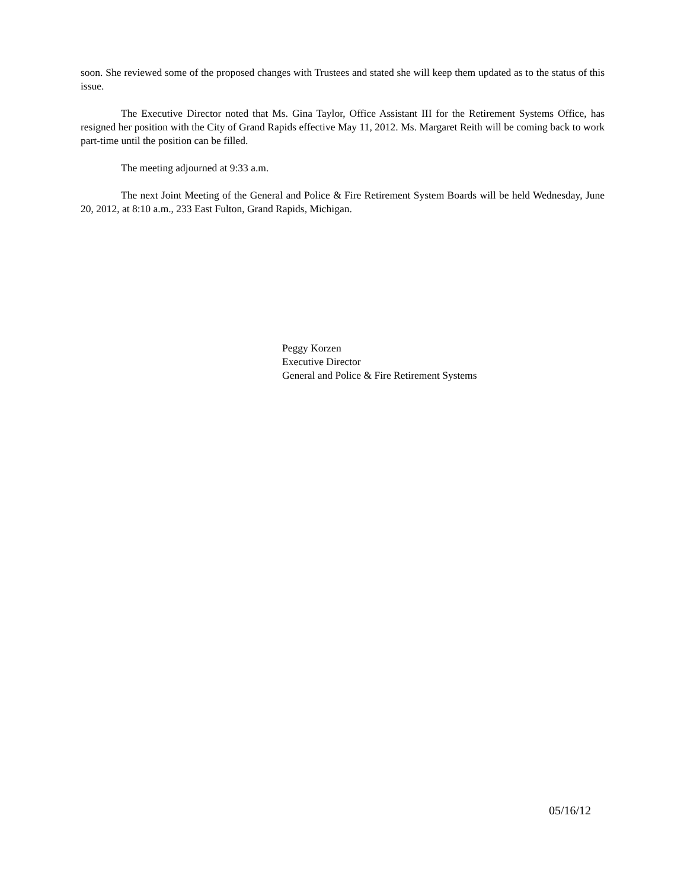soon. She reviewed some of the proposed changes with Trustees and stated she will keep them updated as to the status of this issue.
The Executive Director noted that Ms. Gina Taylor, Office Assistant III for the Retirement Systems Office, has resigned her position with the City of Grand Rapids effective May 11, 2012. Ms. Margaret Reith will be coming back to work part-time until the position can be filled.
The meeting adjourned at 9:33 a.m.
The next Joint Meeting of the General and Police & Fire Retirement System Boards will be held Wednesday, June 20, 2012, at 8:10 a.m., 233 East Fulton, Grand Rapids, Michigan.
Peggy Korzen
Executive Director
General and Police & Fire Retirement Systems
05/16/12